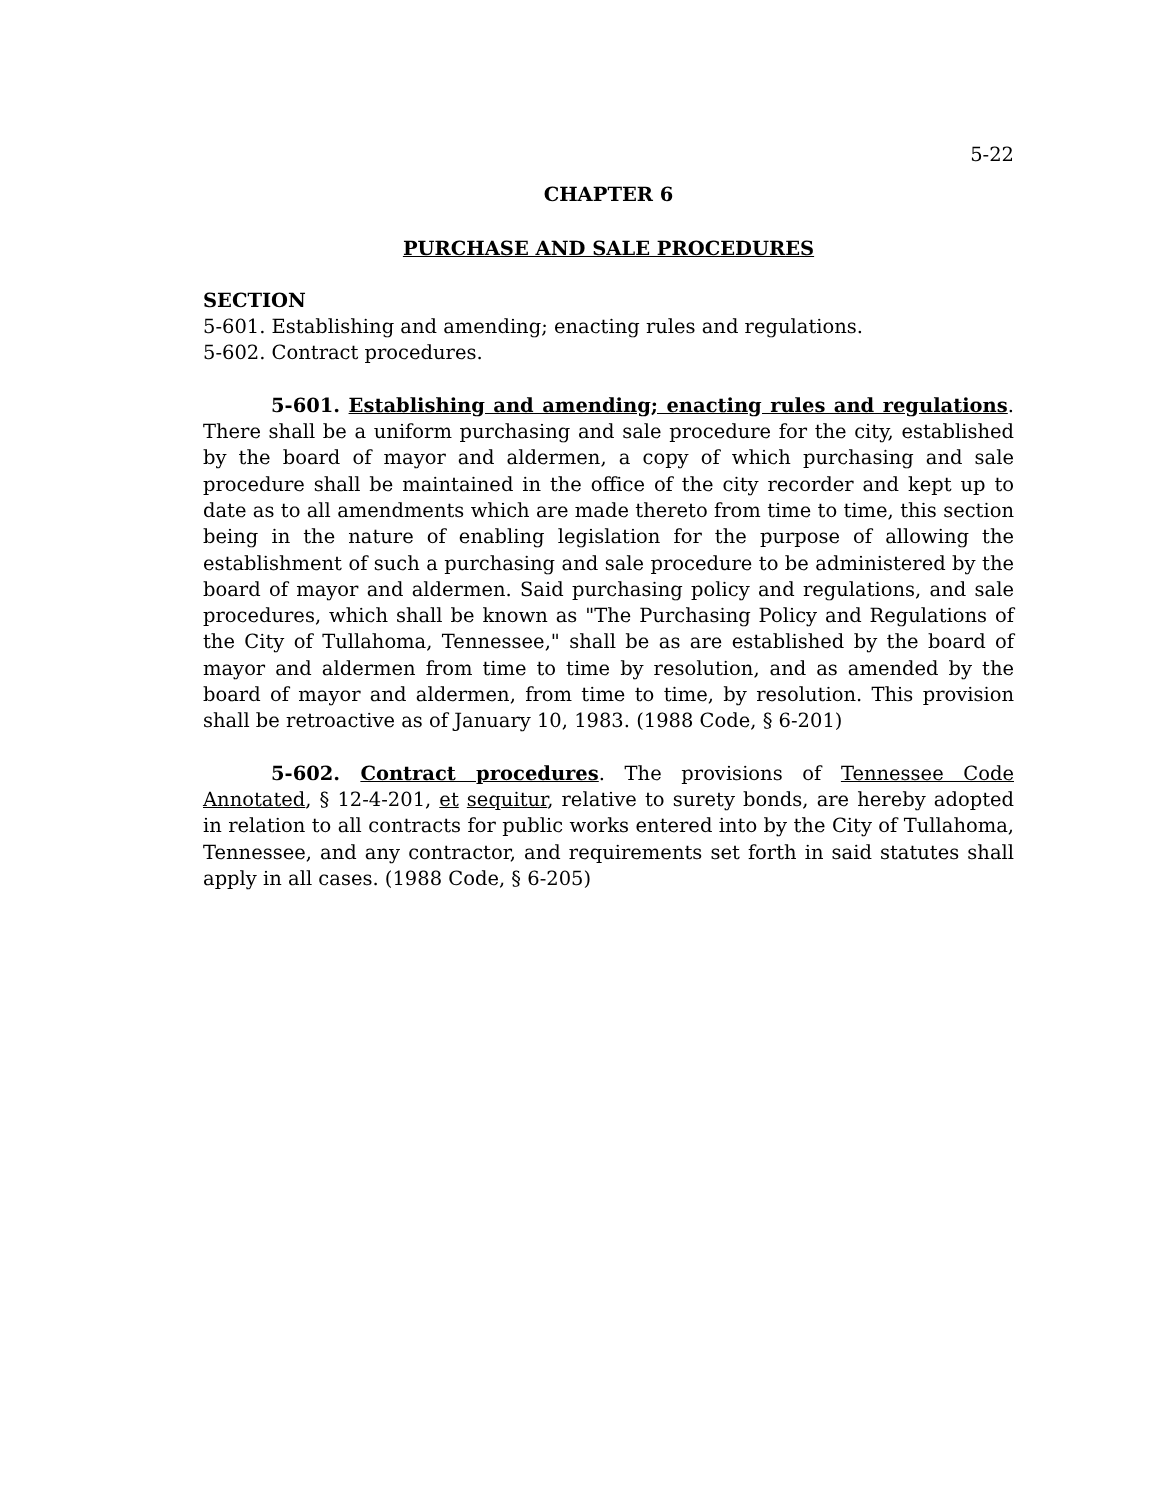5-22
CHAPTER 6
PURCHASE AND SALE PROCEDURES
SECTION
5-601. Establishing and amending; enacting rules and regulations.
5-602. Contract procedures.
5-601. Establishing and amending; enacting rules and regulations. There shall be a uniform purchasing and sale procedure for the city, established by the board of mayor and aldermen, a copy of which purchasing and sale procedure shall be maintained in the office of the city recorder and kept up to date as to all amendments which are made thereto from time to time, this section being in the nature of enabling legislation for the purpose of allowing the establishment of such a purchasing and sale procedure to be administered by the board of mayor and aldermen. Said purchasing policy and regulations, and sale procedures, which shall be known as "The Purchasing Policy and Regulations of the City of Tullahoma, Tennessee," shall be as are established by the board of mayor and aldermen from time to time by resolution, and as amended by the board of mayor and aldermen, from time to time, by resolution. This provision shall be retroactive as of January 10, 1983. (1988 Code, § 6-201)
5-602. Contract procedures. The provisions of Tennessee Code Annotated, § 12-4-201, et sequitur, relative to surety bonds, are hereby adopted in relation to all contracts for public works entered into by the City of Tullahoma, Tennessee, and any contractor, and requirements set forth in said statutes shall apply in all cases. (1988 Code, § 6-205)